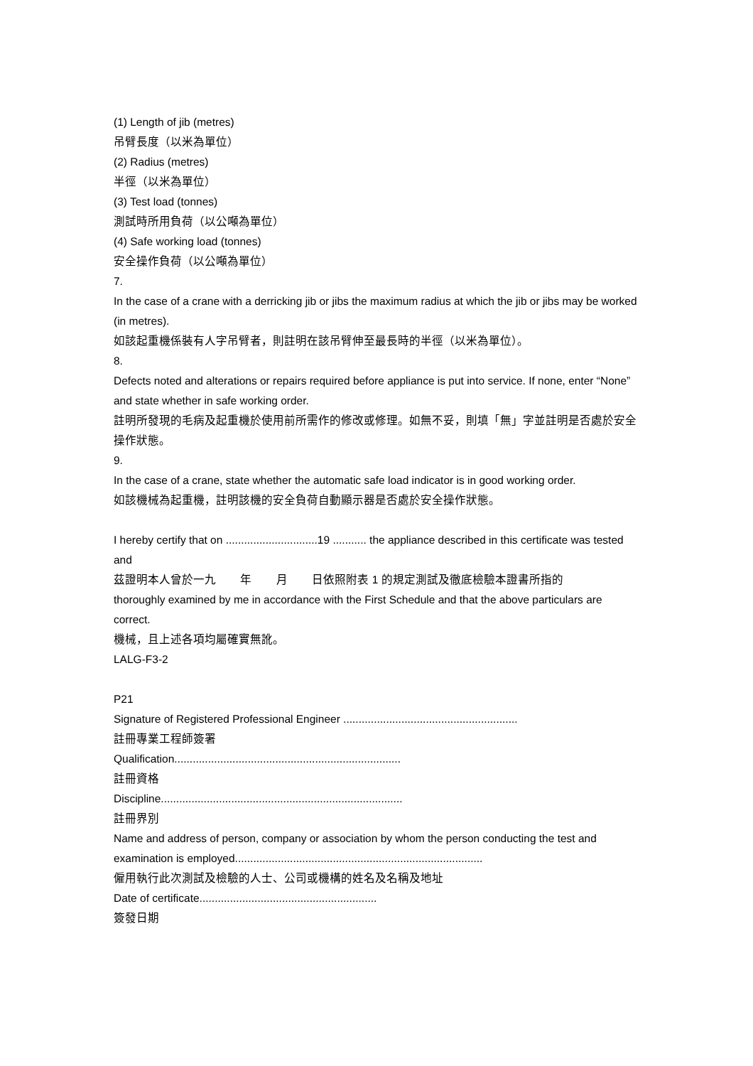(1) Length of jib (metres)
吊臂長度（以米為單位）
(2) Radius (metres)
半徑（以米為單位）
(3) Test load (tonnes)
測試時所用負荷（以公噸為單位）
(4) Safe working load (tonnes)
安全操作負荷（以公噸為單位）
7.
In the case of a crane with a derricking jib or jibs the maximum radius at which the jib or jibs may be worked (in metres).
如該起重機係裝有人字吊臂者，則註明在該吊臂伸至最長時的半徑（以米為單位）。
8.
Defects noted and alterations or repairs required before appliance is put into service. If none, enter “None” and state whether in safe working order.
註明所發現的毛病及起重機於使用前所需作的修改或修理。如無不妥，則填「無」字並註明是否處於安全操作狀態。
9.
In the case of a crane, state whether the automatic safe load indicator is in good working order.
如該機械為起重機，註明該機的安全負荷自動顯示器是否處於安全操作狀態。
I hereby certify that on ..............................19 ........... the appliance described in this certificate was tested and
茲證明本人曾於一九 年 月 日依照附表 1 的規定測試及徹底檢驗本證書所指的
thoroughly examined by me in accordance with the First Schedule and that the above particulars are correct.
機械，且上述各項均屬確實無訛。
LALG-F3-2
P21
Signature of Registered Professional Engineer .........................................................
註冊專業工程師簽署
Qualification..........................................................................
註冊資格
Discipline...............................................................................
註冊界別
Name and address of person, company or association by whom the person conducting the test and examination is employed.................................................................................
僱用執行此次測試及檢驗的人士、公司或機構的姓名及名稱及地址
Date of certificate..........................................................
簽發日期